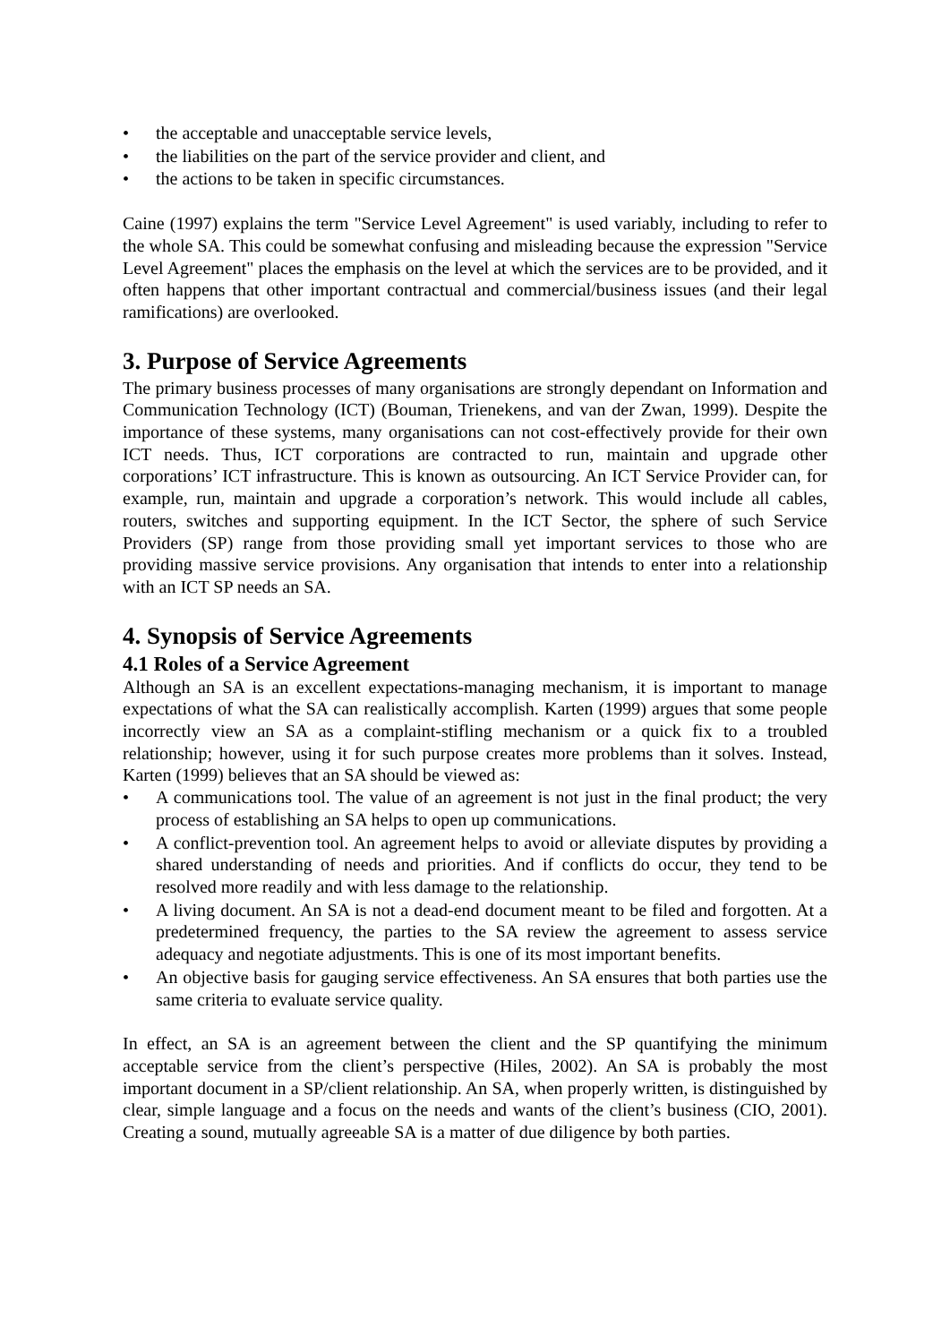• the acceptable and unacceptable service levels,
• the liabilities on the part of the service provider and client, and
• the actions to be taken in specific circumstances.
Caine (1997) explains the term "Service Level Agreement" is used variably, including to refer to the whole SA. This could be somewhat confusing and misleading because the expression "Service Level Agreement" places the emphasis on the level at which the services are to be provided, and it often happens that other important contractual and commercial/business issues (and their legal ramifications) are overlooked.
3. Purpose of Service Agreements
The primary business processes of many organisations are strongly dependant on Information and Communication Technology (ICT) (Bouman, Trienekens, and van der Zwan, 1999). Despite the importance of these systems, many organisations can not cost-effectively provide for their own ICT needs. Thus, ICT corporations are contracted to run, maintain and upgrade other corporations’ ICT infrastructure. This is known as outsourcing. An ICT Service Provider can, for example, run, maintain and upgrade a corporation’s network. This would include all cables, routers, switches and supporting equipment. In the ICT Sector, the sphere of such Service Providers (SP) range from those providing small yet important services to those who are providing massive service provisions. Any organisation that intends to enter into a relationship with an ICT SP needs an SA.
4. Synopsis of Service Agreements
4.1 Roles of a Service Agreement
Although an SA is an excellent expectations-managing mechanism, it is important to manage expectations of what the SA can realistically accomplish. Karten (1999) argues that some people incorrectly view an SA as a complaint-stifling mechanism or a quick fix to a troubled relationship; however, using it for such purpose creates more problems than it solves. Instead, Karten (1999) believes that an SA should be viewed as:
• A communications tool. The value of an agreement is not just in the final product; the very process of establishing an SA helps to open up communications.
• A conflict-prevention tool. An agreement helps to avoid or alleviate disputes by providing a shared understanding of needs and priorities. And if conflicts do occur, they tend to be resolved more readily and with less damage to the relationship.
• A living document. An SA is not a dead-end document meant to be filed and forgotten. At a predetermined frequency, the parties to the SA review the agreement to assess service adequacy and negotiate adjustments. This is one of its most important benefits.
• An objective basis for gauging service effectiveness. An SA ensures that both parties use the same criteria to evaluate service quality.
In effect, an SA is an agreement between the client and the SP quantifying the minimum acceptable service from the client’s perspective (Hiles, 2002). An SA is probably the most important document in a SP/client relationship. An SA, when properly written, is distinguished by clear, simple language and a focus on the needs and wants of the client’s business (CIO, 2001). Creating a sound, mutually agreeable SA is a matter of due diligence by both parties.